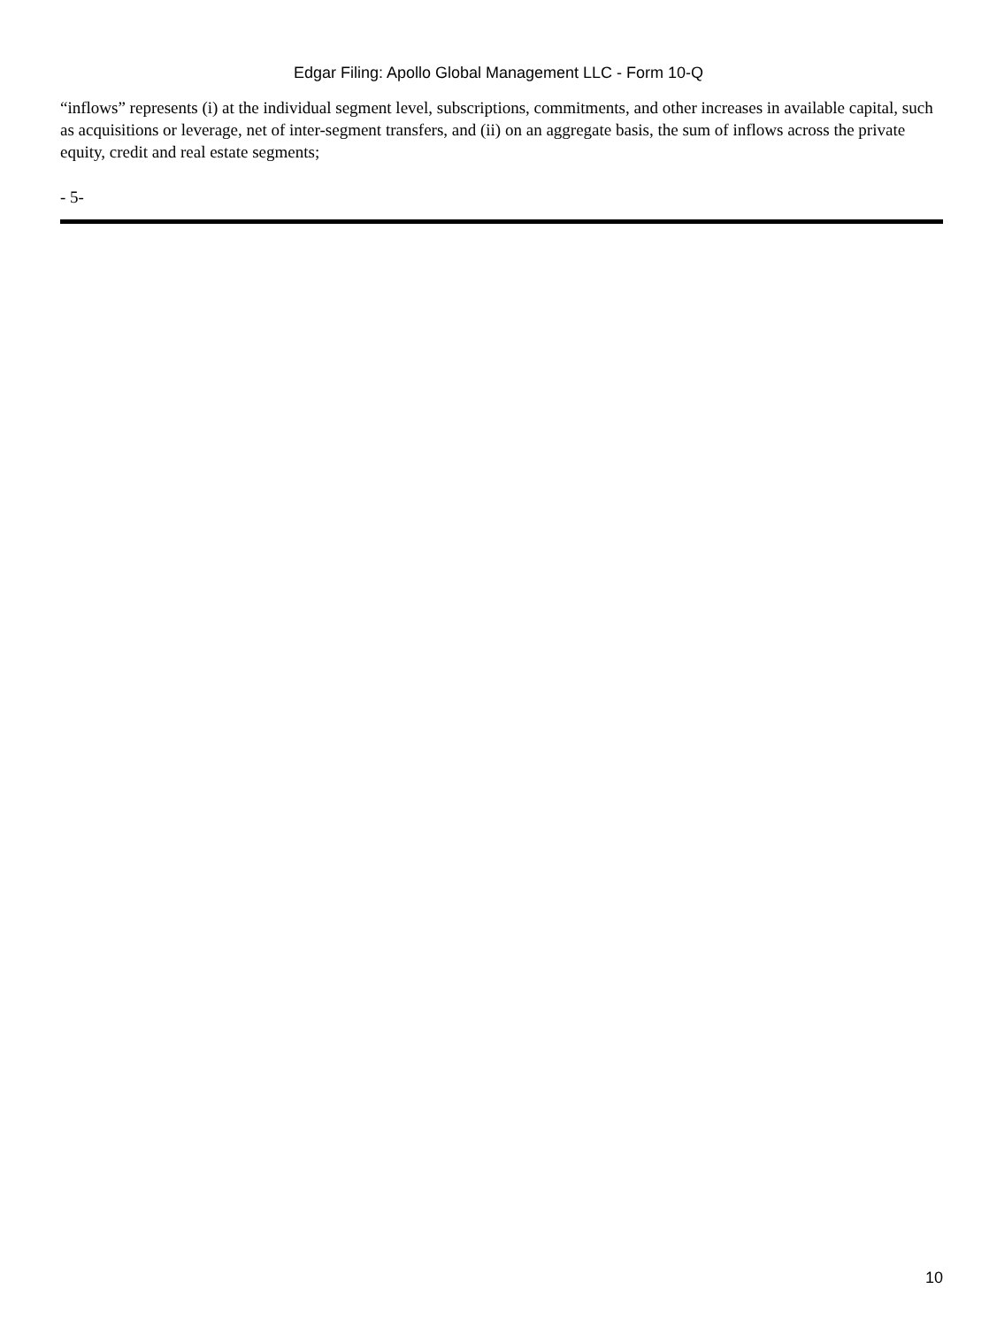Edgar Filing: Apollo Global Management LLC - Form 10-Q
“inflows” represents (i) at the individual segment level, subscriptions, commitments, and other increases in available capital, such as acquisitions or leverage, net of inter-segment transfers, and (ii) on an aggregate basis, the sum of inflows across the private equity, credit and real estate segments;
- 5-
10